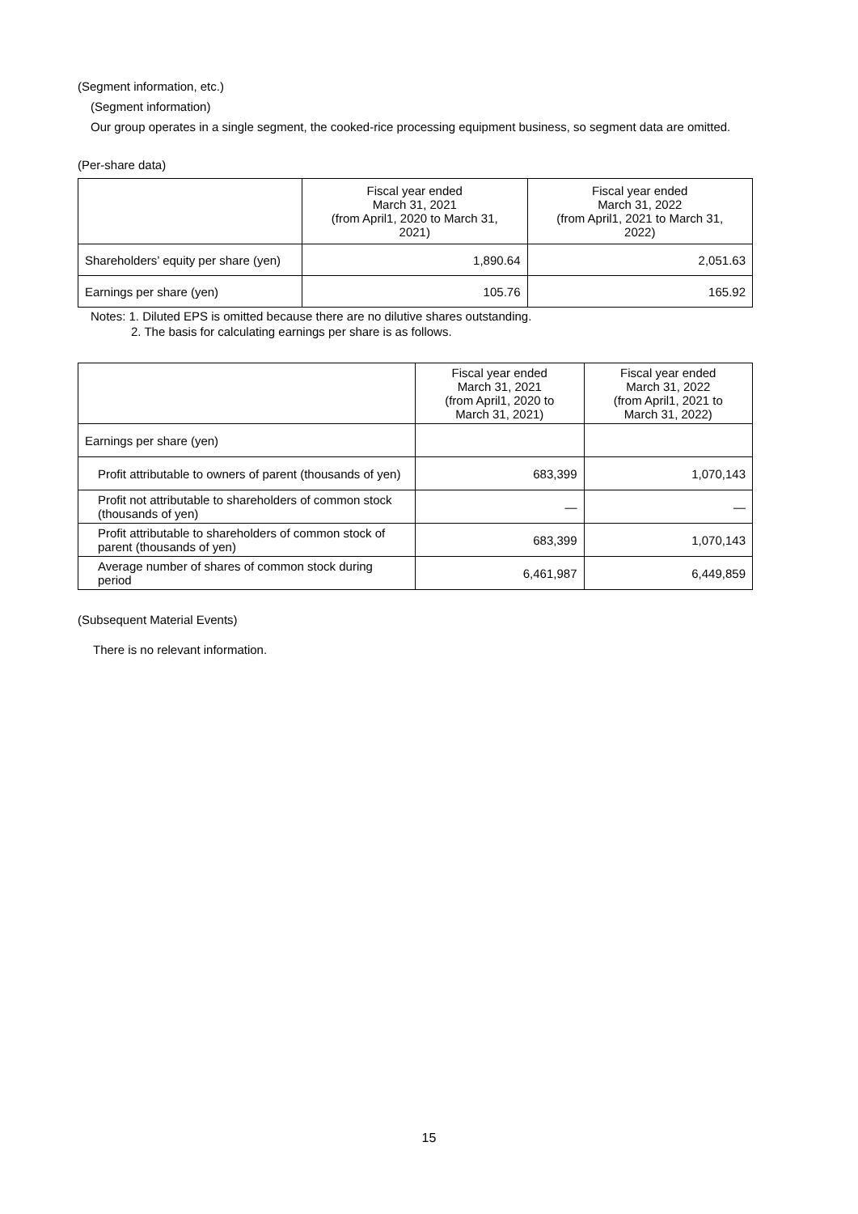(Segment information, etc.)
(Segment information)
Our group operates in a single segment, the cooked-rice processing equipment business, so segment data are omitted.
(Per-share data)
| | Fiscal year ended March 31, 2021 (from April1, 2020 to March 31, 2021) | Fiscal year ended March 31, 2022 (from April1, 2021 to March 31, 2022) |
| --- | --- | --- |
| Shareholders’ equity per share (yen) | 1,890.64 | 2,051.63 |
| Earnings per share (yen) | 105.76 | 165.92 |
Notes: 1. Diluted EPS is omitted because there are no dilutive shares outstanding.
2. The basis for calculating earnings per share is as follows.
| | Fiscal year ended March 31, 2021 (from April1, 2020 to March 31, 2021) | Fiscal year ended March 31, 2022 (from April1, 2021 to March 31, 2022) |
| --- | --- | --- |
| Earnings per share (yen) | | |
| Profit attributable to owners of parent (thousands of yen) | 683,399 | 1,070,143 |
| Profit not attributable to shareholders of common stock (thousands of yen) | — | — |
| Profit attributable to shareholders of common stock of parent (thousands of yen) | 683,399 | 1,070,143 |
| Average number of shares of common stock during period | 6,461,987 | 6,449,859 |
(Subsequent Material Events)
There is no relevant information.
15